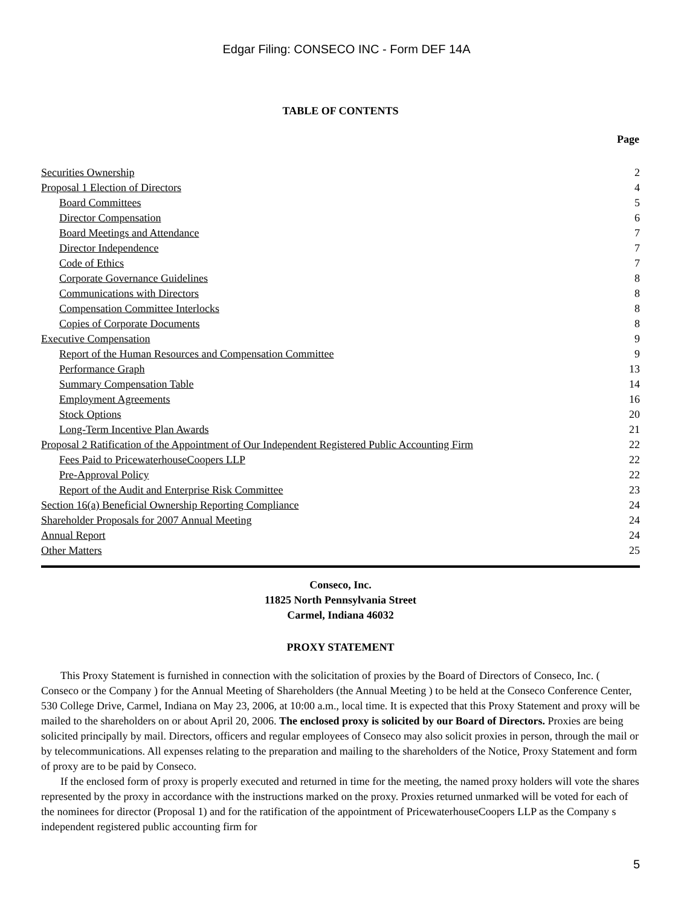Edgar Filing: CONSECO INC - Form DEF 14A
TABLE OF CONTENTS
| | Page |
| --- | --- |
| Securities Ownership | 2 |
| Proposal 1 Election of Directors | 4 |
| Board Committees | 5 |
| Director Compensation | 6 |
| Board Meetings and Attendance | 7 |
| Director Independence | 7 |
| Code of Ethics | 7 |
| Corporate Governance Guidelines | 8 |
| Communications with Directors | 8 |
| Compensation Committee Interlocks | 8 |
| Copies of Corporate Documents | 8 |
| Executive Compensation | 9 |
| Report of the Human Resources and Compensation Committee | 9 |
| Performance Graph | 13 |
| Summary Compensation Table | 14 |
| Employment Agreements | 16 |
| Stock Options | 20 |
| Long-Term Incentive Plan Awards | 21 |
| Proposal 2 Ratification of the Appointment of Our Independent Registered Public Accounting Firm | 22 |
| Fees Paid to PricewaterhouseCoopers LLP | 22 |
| Pre-Approval Policy | 22 |
| Report of the Audit and Enterprise Risk Committee | 23 |
| Section 16(a) Beneficial Ownership Reporting Compliance | 24 |
| Shareholder Proposals for 2007 Annual Meeting | 24 |
| Annual Report | 24 |
| Other Matters | 25 |
Conseco, Inc.
11825 North Pennsylvania Street
Carmel, Indiana 46032
PROXY STATEMENT
This Proxy Statement is furnished in connection with the solicitation of proxies by the Board of Directors of Conseco, Inc. ( Conseco or the Company ) for the Annual Meeting of Shareholders (the Annual Meeting ) to be held at the Conseco Conference Center, 530 College Drive, Carmel, Indiana on May 23, 2006, at 10:00 a.m., local time. It is expected that this Proxy Statement and proxy will be mailed to the shareholders on or about April 20, 2006. The enclosed proxy is solicited by our Board of Directors. Proxies are being solicited principally by mail. Directors, officers and regular employees of Conseco may also solicit proxies in person, through the mail or by telecommunications. All expenses relating to the preparation and mailing to the shareholders of the Notice, Proxy Statement and form of proxy are to be paid by Conseco.
If the enclosed form of proxy is properly executed and returned in time for the meeting, the named proxy holders will vote the shares represented by the proxy in accordance with the instructions marked on the proxy. Proxies returned unmarked will be voted for each of the nominees for director (Proposal 1) and for the ratification of the appointment of PricewaterhouseCoopers LLP as the Company s independent registered public accounting firm for
5